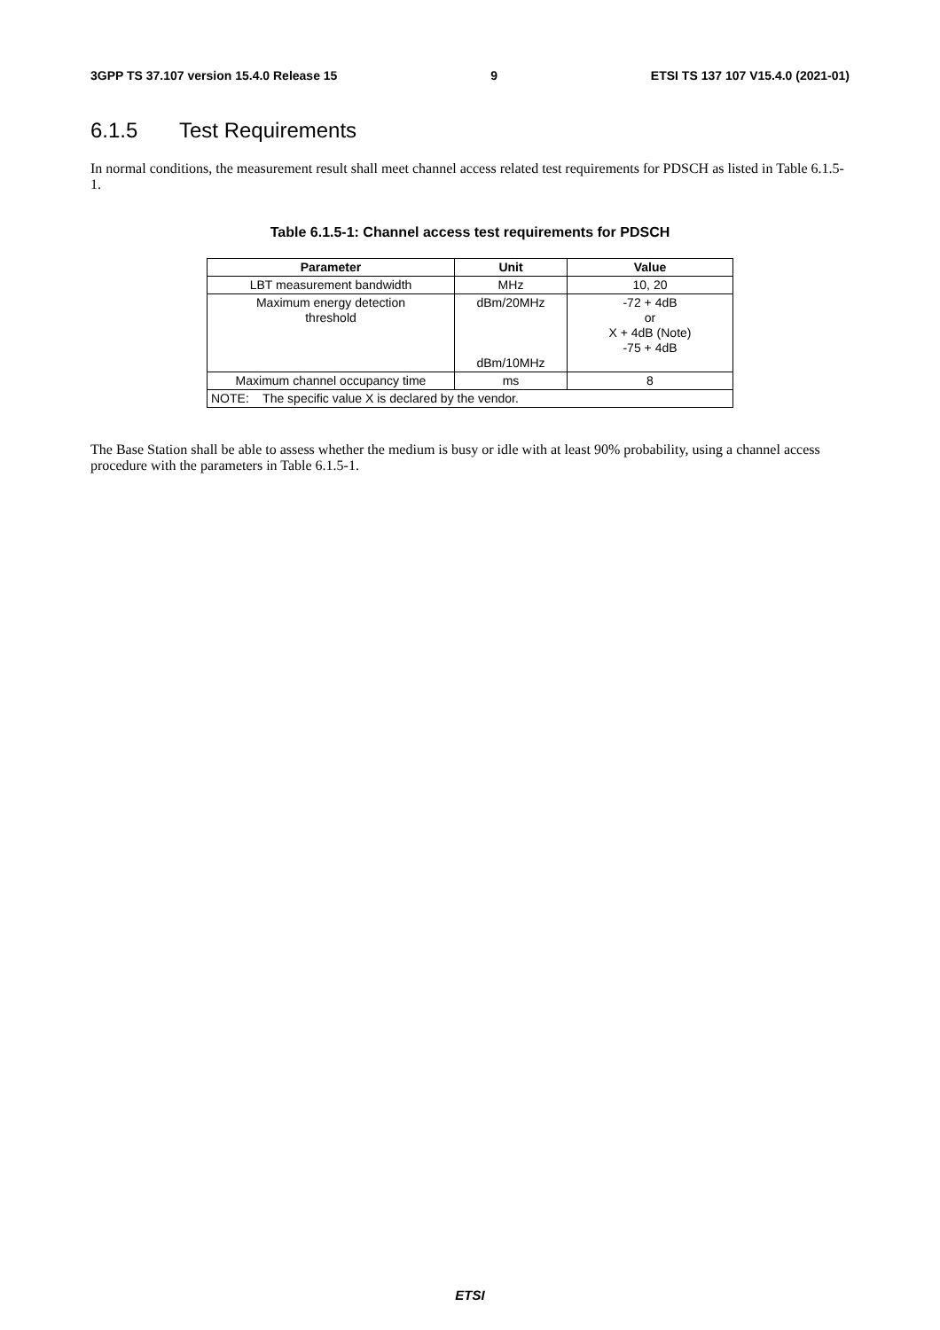3GPP TS 37.107 version 15.4.0 Release 15 9 ETSI TS 137 107 V15.4.0 (2021-01)
6.1.5 Test Requirements
In normal conditions, the measurement result shall meet channel access related test requirements for PDSCH as listed in Table 6.1.5-1.
Table 6.1.5-1: Channel access test requirements for PDSCH
| Parameter | Unit | Value |
| --- | --- | --- |
| LBT measurement bandwidth | MHz | 10, 20 |
| Maximum energy detection threshold | dBm/20MHz dBm/10MHz | -72 + 4dB or X + 4dB (Note) -75 + 4dB |
| Maximum channel occupancy time | ms | 8 |
| NOTE: The specific value X is declared by the vendor. | | |
The Base Station shall be able to assess whether the medium is busy or idle with at least 90% probability, using a channel access procedure with the parameters in Table 6.1.5-1.
ETSI